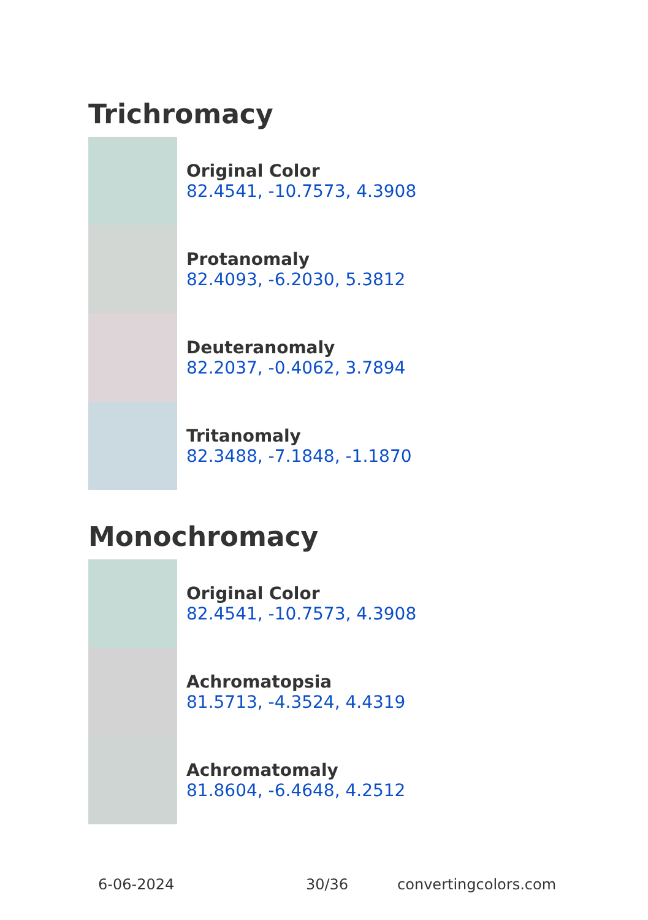Trichromacy
Original Color
82.4541, -10.7573, 4.3908
Protanomaly
82.4093, -6.2030, 5.3812
Deuteranomaly
82.2037, -0.4062, 3.7894
Tritanomaly
82.3488, -7.1848, -1.1870
Monochromacy
Original Color
82.4541, -10.7573, 4.3908
Achromatopsia
81.5713, -4.3524, 4.4319
Achromatomaly
81.8604, -6.4648, 4.2512
6-06-2024 30/36 convertingcolors.com